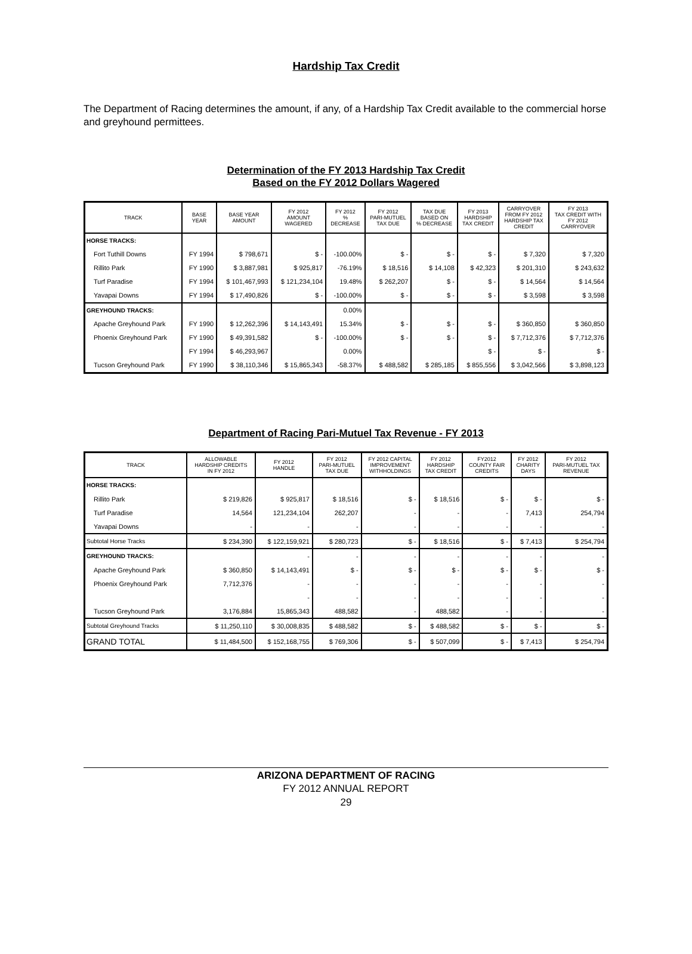Hardship Tax Credit
The Department of Racing determines the amount, if any, of a Hardship Tax Credit available to the commercial horse and greyhound permittees.
Determination of the FY 2013 Hardship Tax Credit
Based on the FY 2012 Dollars Wagered
| TRACK | BASE YEAR | BASE YEAR AMOUNT | FY 2012 AMOUNT WAGERED | FY 2012 % DECREASE | FY 2012 PARI-MUTUEL TAX DUE | TAX DUE BASED ON % DECREASE | FY 2013 HARDSHIP TAX CREDIT | CARRYOVER FROM FY 2012 HARDSHIP TAX CREDIT | FY 2013 TAX CREDIT WITH FY 2012 CARRYOVER |
| --- | --- | --- | --- | --- | --- | --- | --- | --- | --- |
| HORSE TRACKS: | | | | | | | | | |
| Fort Tuthill Downs | FY 1994 | $ 798,671 | $ - | -100.00% | $ - | $ - | $ - | $ 7,320 | $ 7,320 |
| Rillito Park | FY 1990 | $ 3,887,981 | $ 925,817 | -76.19% | $ 18,516 | $ 14,108 | $ 42,323 | $ 201,310 | $ 243,632 |
| Turf Paradise | FY 1994 | $ 101,467,993 | $ 121,234,104 | 19.48% | $ 262,207 | $ - | $ - | $ 14,564 | $ 14,564 |
| Yavapai Downs | FY 1994 | $ 17,490,826 | $ - | -100.00% | $ - | $ - | $ - | $ 3,598 | $ 3,598 |
| GREYHOUND TRACKS: | | | | 0.00% | | | | | |
| Apache Greyhound Park | FY 1990 | $ 12,262,396 | $ 14,143,491 | 15.34% | $ - | $ - | $ - | $ 360,850 | $ 360,850 |
| Phoenix Greyhound Park | FY 1990 | $ 49,391,582 | $ - | -100.00% | $ - | $ - | $ - | $ 7,712,376 | $ 7,712,376 |
| | FY 1994 | $ 46,293,967 | | 0.00% | | | $ - | $ - | $ - |
| Tucson Greyhound Park | FY 1990 | $ 38,110,346 | $ 15,865,343 | -58.37% | $ 488,582 | $ 285,185 | $ 855,556 | $ 3,042,566 | $ 3,898,123 |
Department of Racing Pari-Mutuel Tax Revenue - FY 2013
| TRACK | ALLOWABLE HARDSHIP CREDITS IN FY 2012 | FY 2012 HANDLE | FY 2012 PARI-MUTUEL TAX DUE | FY 2012 CAPITAL IMPROVEMENT WITHHOLDINGS | FY 2012 HARDSHIP TAX CREDIT | FY2012 COUNTY FAIR CREDITS | FY 2012 CHARITY DAYS | FY 2012 PARI-MUTUEL TAX REVENUE |
| --- | --- | --- | --- | --- | --- | --- | --- | --- |
| HORSE TRACKS: | | | | | | | | |
| Rillito Park | $ 219,826 | $ 925,817 | $ 18,516 | $ - | $ 18,516 | $ - | $ - | $ - |
| Turf Paradise | 14,564 | 121,234,104 | 262,207 | - | - | - | 7,413 | 254,794 |
| Yavapai Downs | - | - | - | - | - | - | - | - |
| Subtotal Horse Tracks | $ 234,390 | $ 122,159,921 | $ 280,723 | $ - | $ 18,516 | $ - | $ 7,413 | $ 254,794 |
| GREYHOUND TRACKS: | | - | - | - | - | - | - | - |
| Apache Greyhound Park | $ 360,850 | $ 14,143,491 | $ - | $ - | $ - | $ - | $ - | $ - |
| Phoenix Greyhound Park | 7,712,376 | - | - | - | - | - | - | - |
| | | - | - | - | - | - | - | - |
| Tucson Greyhound Park | 3,176,884 | 15,865,343 | 488,582 | - | 488,582 | - | - | - |
| Subtotal Greyhound Tracks | $ 11,250,110 | $ 30,008,835 | $ 488,582 | $ - | $ 488,582 | $ - | $ - | $ - |
| GRAND TOTAL | $ 11,484,500 | $ 152,168,755 | $ 769,306 | $ - | $ 507,099 | $ - | $ 7,413 | $ 254,794 |
ARIZONA DEPARTMENT OF RACING
FY 2012 ANNUAL REPORT
29